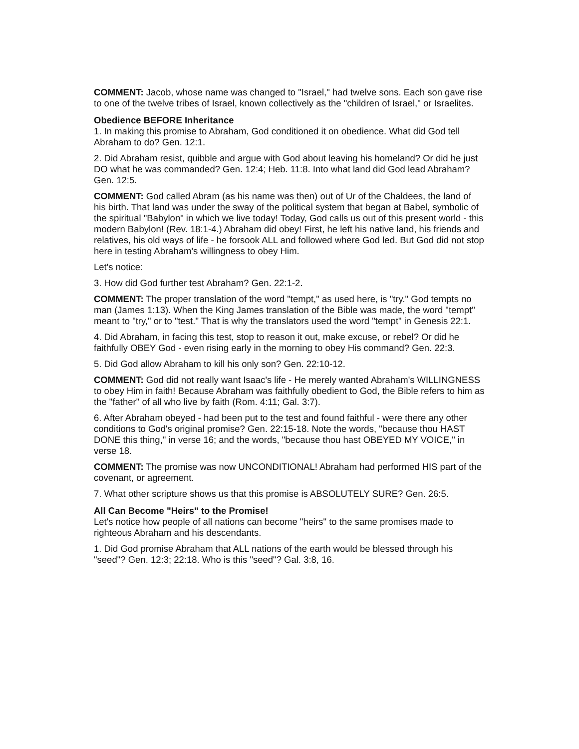COMMENT: Jacob, whose name was changed to "Israel," had twelve sons. Each son gave rise to one of the twelve tribes of Israel, known collectively as the "children of Israel," or Israelites.
Obedience BEFORE Inheritance
1. In making this promise to Abraham, God conditioned it on obedience. What did God tell Abraham to do? Gen. 12:1.
2. Did Abraham resist, quibble and argue with God about leaving his homeland? Or did he just DO what he was commanded? Gen. 12:4; Heb. 11:8. Into what land did God lead Abraham? Gen. 12:5.
COMMENT: God called Abram (as his name was then) out of Ur of the Chaldees, the land of his birth. That land was under the sway of the political system that began at Babel, symbolic of the spiritual "Babylon" in which we live today! Today, God calls us out of this present world - this modern Babylon! (Rev. 18:1-4.) Abraham did obey! First, he left his native land, his friends and relatives, his old ways of life - he forsook ALL and followed where God led. But God did not stop here in testing Abraham's willingness to obey Him.
Let's notice:
3. How did God further test Abraham? Gen. 22:1-2.
COMMENT: The proper translation of the word "tempt," as used here, is "try." God tempts no man (James 1:13). When the King James translation of the Bible was made, the word "tempt" meant to "try," or to "test." That is why the translators used the word "tempt" in Genesis 22:1.
4. Did Abraham, in facing this test, stop to reason it out, make excuse, or rebel? Or did he faithfully OBEY God - even rising early in the morning to obey His command? Gen. 22:3.
5. Did God allow Abraham to kill his only son? Gen. 22:10-12.
COMMENT: God did not really want Isaac's life - He merely wanted Abraham's WILLINGNESS to obey Him in faith! Because Abraham was faithfully obedient to God, the Bible refers to him as the "father" of all who live by faith (Rom. 4:11; Gal. 3:7).
6. After Abraham obeyed - had been put to the test and found faithful - were there any other conditions to God's original promise? Gen. 22:15-18. Note the words, "because thou HAST DONE this thing," in verse 16; and the words, "because thou hast OBEYED MY VOICE," in verse 18.
COMMENT: The promise was now UNCONDITIONAL! Abraham had performed HIS part of the covenant, or agreement.
7. What other scripture shows us that this promise is ABSOLUTELY SURE? Gen. 26:5.
All Can Become "Heirs" to the Promise!
Let's notice how people of all nations can become "heirs" to the same promises made to righteous Abraham and his descendants.
1. Did God promise Abraham that ALL nations of the earth would be blessed through his "seed"? Gen. 12:3; 22:18. Who is this "seed"? Gal. 3:8, 16.